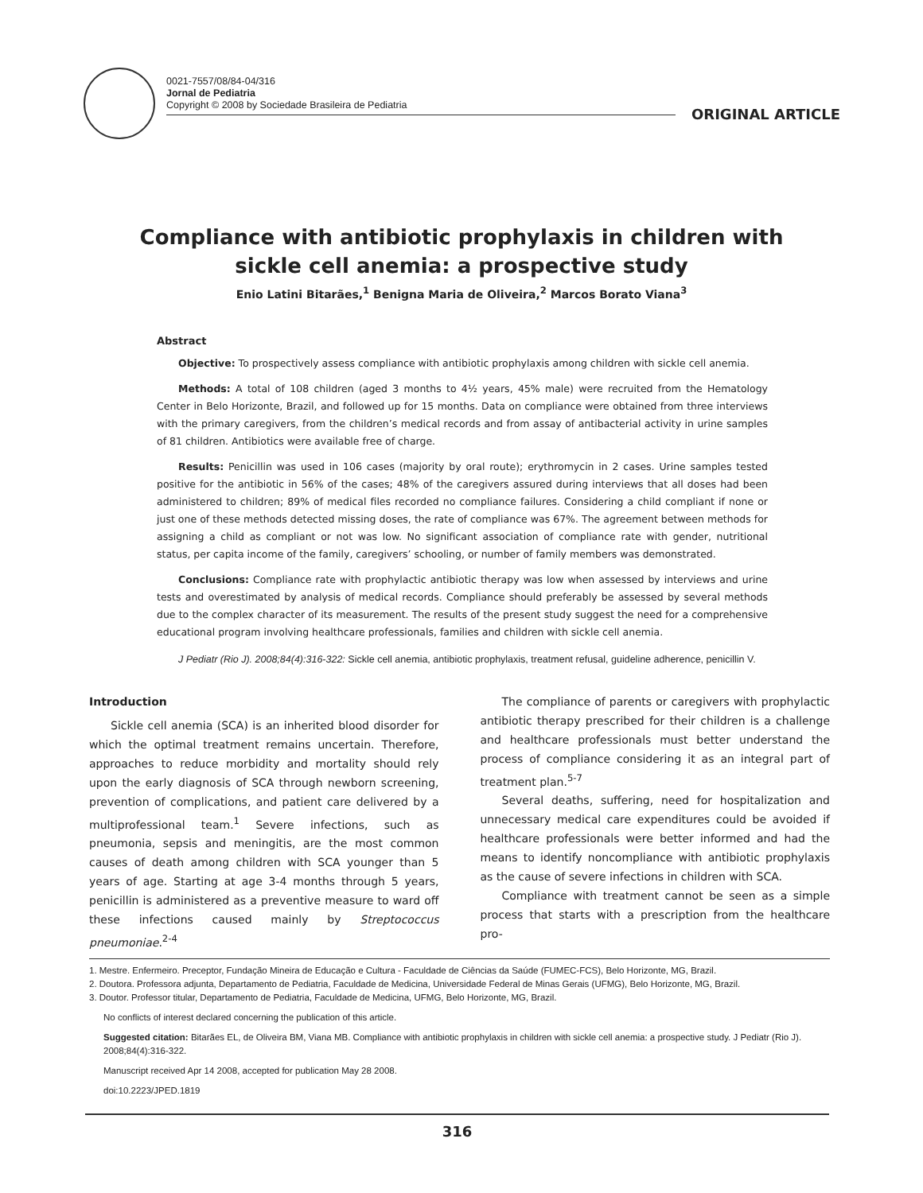0021-7557/08/84-04/316
Jornal de Pediatria
Copyright © 2008 by Sociedade Brasileira de Pediatria
ORIGINAL ARTICLE
Compliance with antibiotic prophylaxis in children with sickle cell anemia: a prospective study
Enio Latini Bitarães,<sup>1</sup> Benigna Maria de Oliveira,<sup>2</sup> Marcos Borato Viana<sup>3</sup>
Abstract
Objective: To prospectively assess compliance with antibiotic prophylaxis among children with sickle cell anemia.
Methods: A total of 108 children (aged 3 months to 4½ years, 45% male) were recruited from the Hematology Center in Belo Horizonte, Brazil, and followed up for 15 months. Data on compliance were obtained from three interviews with the primary caregivers, from the children’s medical records and from assay of antibacterial activity in urine samples of 81 children. Antibiotics were available free of charge.
Results: Penicillin was used in 106 cases (majority by oral route); erythromycin in 2 cases. Urine samples tested positive for the antibiotic in 56% of the cases; 48% of the caregivers assured during interviews that all doses had been administered to children; 89% of medical files recorded no compliance failures. Considering a child compliant if none or just one of these methods detected missing doses, the rate of compliance was 67%. The agreement between methods for assigning a child as compliant or not was low. No significant association of compliance rate with gender, nutritional status, per capita income of the family, caregivers’ schooling, or number of family members was demonstrated.
Conclusions: Compliance rate with prophylactic antibiotic therapy was low when assessed by interviews and urine tests and overestimated by analysis of medical records. Compliance should preferably be assessed by several methods due to the complex character of its measurement. The results of the present study suggest the need for a comprehensive educational program involving healthcare professionals, families and children with sickle cell anemia.
J Pediatr (Rio J). 2008;84(4):316-322: Sickle cell anemia, antibiotic prophylaxis, treatment refusal, guideline adherence, penicillin V.
Introduction
Sickle cell anemia (SCA) is an inherited blood disorder for which the optimal treatment remains uncertain. Therefore, approaches to reduce morbidity and mortality should rely upon the early diagnosis of SCA through newborn screening, prevention of complications, and patient care delivered by a multiprofessional team.<sup>1</sup> Severe infections, such as pneumonia, sepsis and meningitis, are the most common causes of death among children with SCA younger than 5 years of age. Starting at age 3-4 months through 5 years, penicillin is administered as a preventive measure to ward off these infections caused mainly by Streptococcus pneumoniae.<sup>2-4</sup>
The compliance of parents or caregivers with prophylactic antibiotic therapy prescribed for their children is a challenge and healthcare professionals must better understand the process of compliance considering it as an integral part of treatment plan.<sup>5-7</sup>
Several deaths, suffering, need for hospitalization and unnecessary medical care expenditures could be avoided if healthcare professionals were better informed and had the means to identify noncompliance with antibiotic prophylaxis as the cause of severe infections in children with SCA.
Compliance with treatment cannot be seen as a simple process that starts with a prescription from the healthcare pro-
1. Mestre. Enfermeiro. Preceptor, Fundação Mineira de Educação e Cultura - Faculdade de Ciências da Saúde (FUMEC-FCS), Belo Horizonte, MG, Brazil.
2. Doutora. Professora adjunta, Departamento de Pediatria, Faculdade de Medicina, Universidade Federal de Minas Gerais (UFMG), Belo Horizonte, MG, Brazil.
3. Doutor. Professor titular, Departamento de Pediatria, Faculdade de Medicina, UFMG, Belo Horizonte, MG, Brazil.
No conflicts of interest declared concerning the publication of this article.
Suggested citation: Bitarães EL, de Oliveira BM, Viana MB. Compliance with antibiotic prophylaxis in children with sickle cell anemia: a prospective study. J Pediatr (Rio J). 2008;84(4):316-322.
Manuscript received Apr 14 2008, accepted for publication May 28 2008.
doi:10.2223/JPED.1819
316